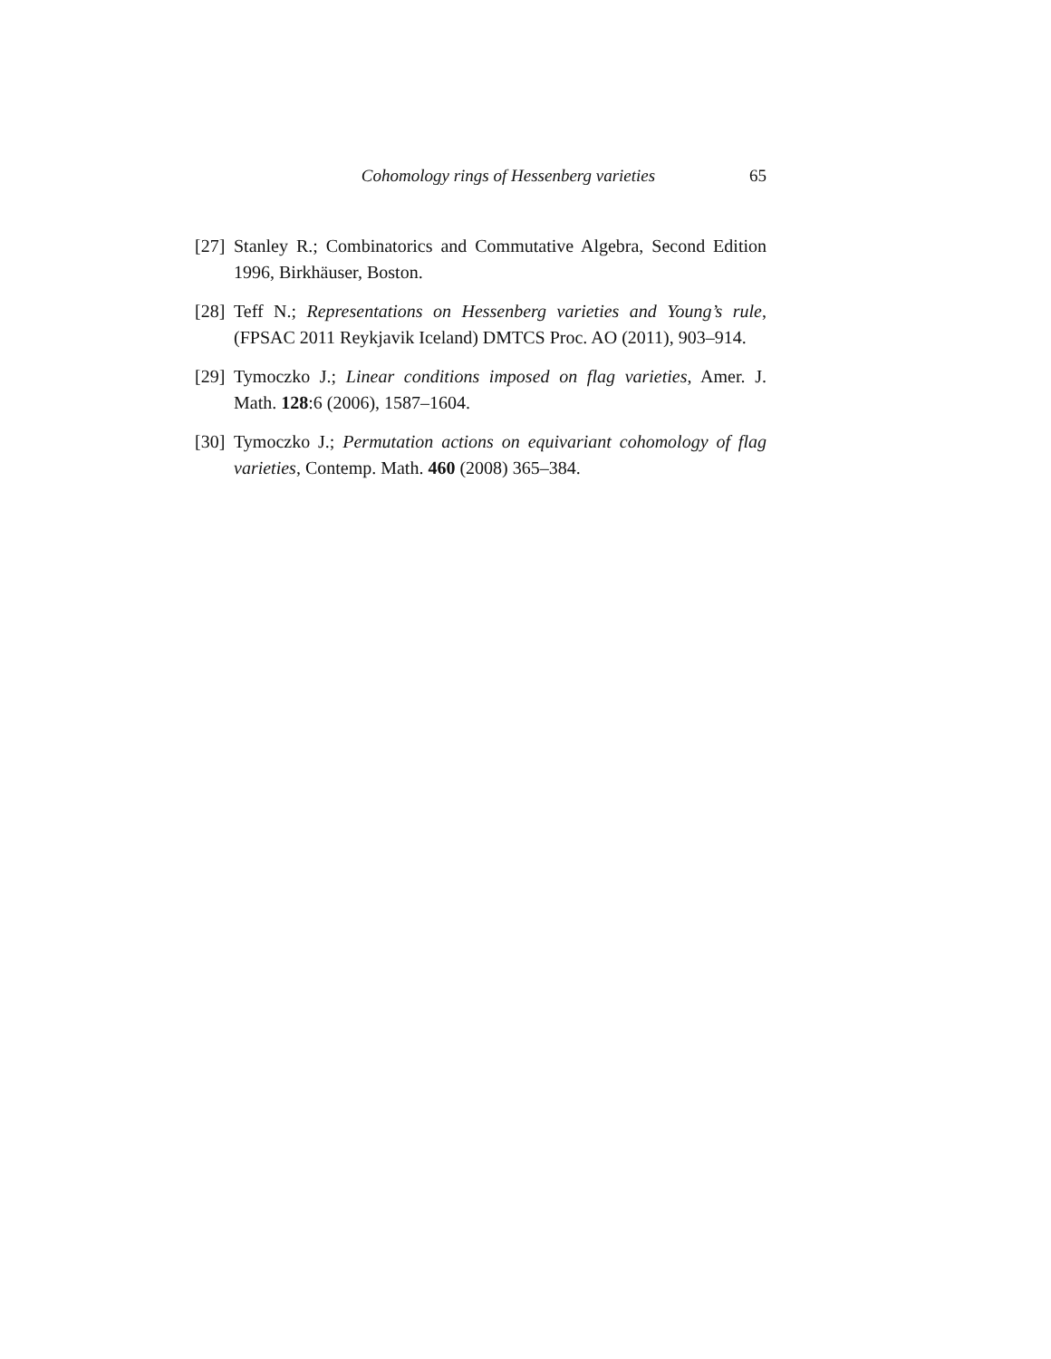Cohomology rings of Hessenberg varieties 65
[27] Stanley R.; Combinatorics and Commutative Algebra, Second Edition 1996, Birkhäuser, Boston.
[28] Teff N.; Representations on Hessenberg varieties and Young’s rule, (FPSAC 2011 Reykjavik Iceland) DMTCS Proc. AO (2011), 903–914.
[29] Tymoczko J.; Linear conditions imposed on flag varieties, Amer. J. Math. 128:6 (2006), 1587–1604.
[30] Tymoczko J.; Permutation actions on equivariant cohomology of flag varieties, Contemp. Math. 460 (2008) 365–384.